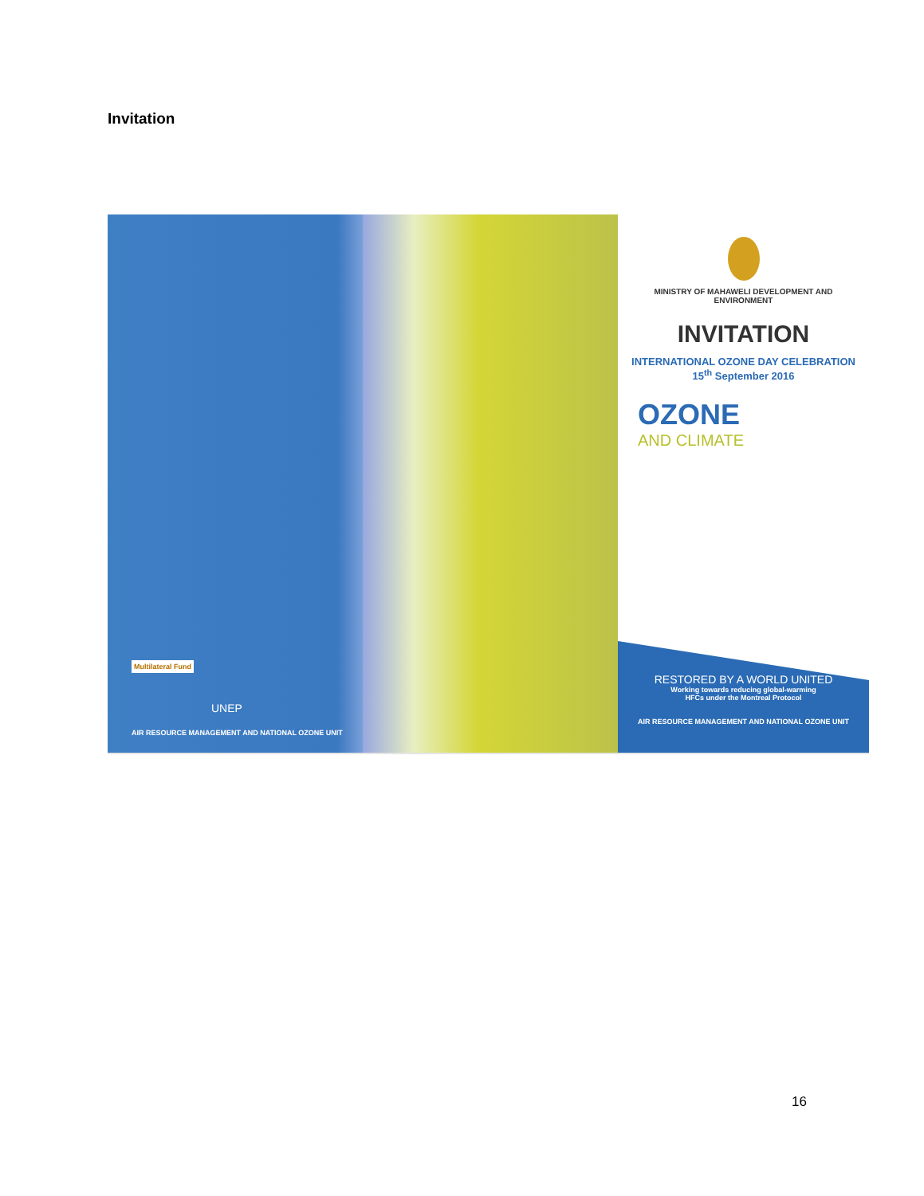Invitation
Multilateral Fund
UNEP
AIR RESOURCE MANAGEMENT AND NATIONAL OZONE UNIT
MINISTRY OF MAHAWELI DEVELOPMENT AND
ENVIRONMENT
INVITATION
INTERNATIONAL OZONE DAY CELEBRATION
15<sup>th</sup> September 2016
OZONE
AND CLIMATE
RESTORED BY A WORLD UNITED
Working towards reducing global-warming
HFCs under the Montreal Protocol
AIR RESOURCE MANAGEMENT AND NATIONAL OZONE UNIT
16